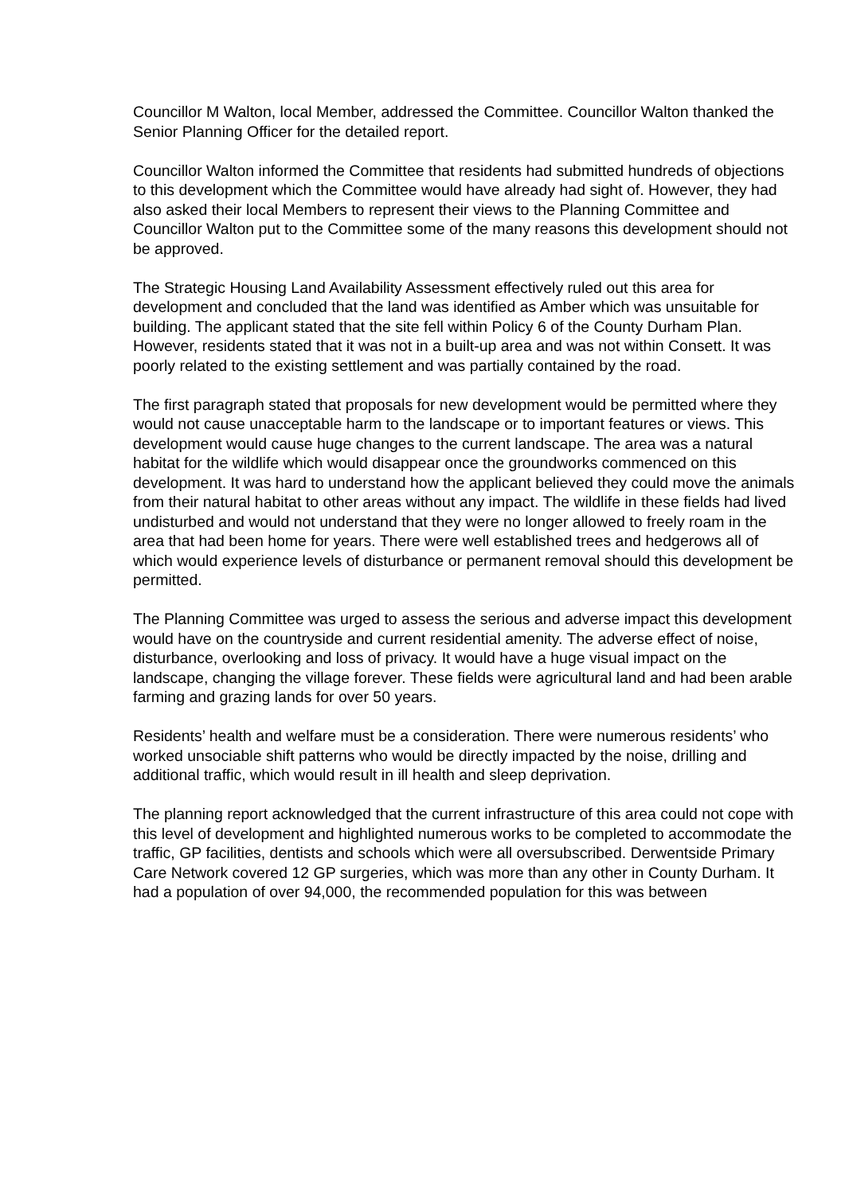Councillor M Walton, local Member, addressed the Committee. Councillor Walton thanked the Senior Planning Officer for the detailed report.
Councillor Walton informed the Committee that residents had submitted hundreds of objections to this development which the Committee would have already had sight of. However, they had also asked their local Members to represent their views to the Planning Committee and Councillor Walton put to the Committee some of the many reasons this development should not be approved.
The Strategic Housing Land Availability Assessment effectively ruled out this area for development and concluded that the land was identified as Amber which was unsuitable for building. The applicant stated that the site fell within Policy 6 of the County Durham Plan. However, residents stated that it was not in a built-up area and was not within Consett. It was poorly related to the existing settlement and was partially contained by the road.
The first paragraph stated that proposals for new development would be permitted where they would not cause unacceptable harm to the landscape or to important features or views. This development would cause huge changes to the current landscape. The area was a natural habitat for the wildlife which would disappear once the groundworks commenced on this development. It was hard to understand how the applicant believed they could move the animals from their natural habitat to other areas without any impact. The wildlife in these fields had lived undisturbed and would not understand that they were no longer allowed to freely roam in the area that had been home for years. There were well established trees and hedgerows all of which would experience levels of disturbance or permanent removal should this development be permitted.
The Planning Committee was urged to assess the serious and adverse impact this development would have on the countryside and current residential amenity. The adverse effect of noise, disturbance, overlooking and loss of privacy. It would have a huge visual impact on the landscape, changing the village forever. These fields were agricultural land and had been arable farming and grazing lands for over 50 years.
Residents’ health and welfare must be a consideration. There were numerous residents’ who worked unsociable shift patterns who would be directly impacted by the noise, drilling and additional traffic, which would result in ill health and sleep deprivation.
The planning report acknowledged that the current infrastructure of this area could not cope with this level of development and highlighted numerous works to be completed to accommodate the traffic, GP facilities, dentists and schools which were all oversubscribed. Derwentside Primary Care Network covered 12 GP surgeries, which was more than any other in County Durham. It had a population of over 94,000, the recommended population for this was between